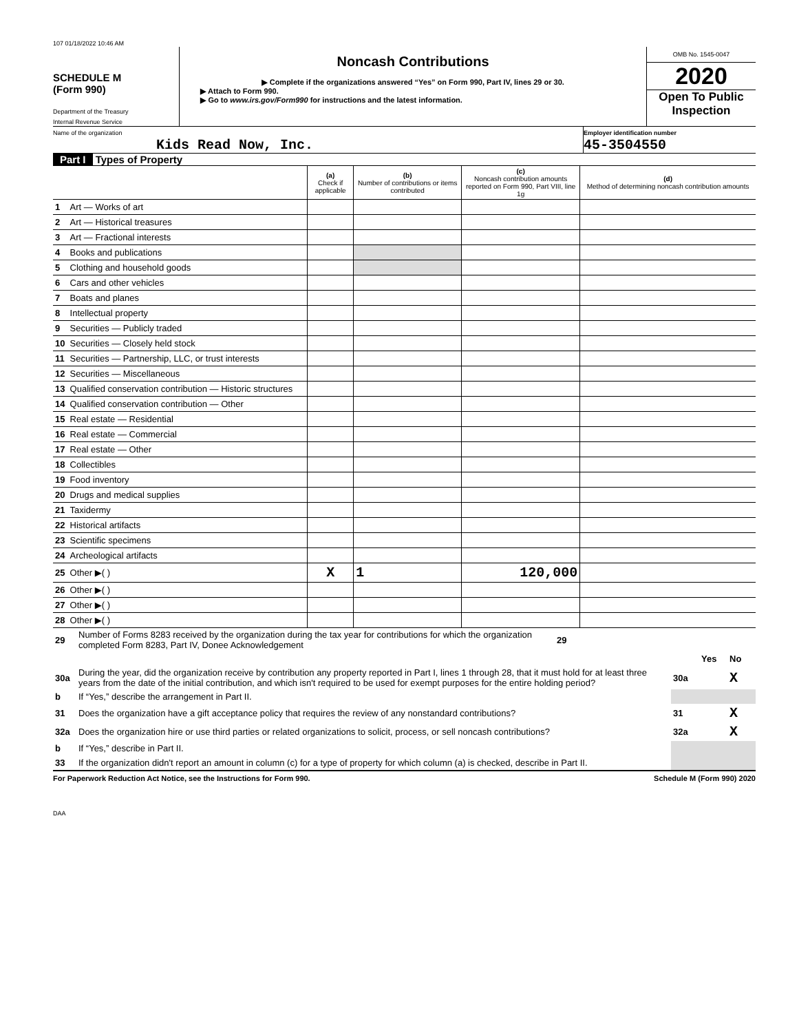107 01/18/2022 10:46 AM
SCHEDULE M
(Form 990)
Department of the Treasury
Internal Revenue Service
Noncash Contributions
▶ Complete if the organizations answered “Yes” on Form 990, Part IV, lines 29 or 30.
▶ Attach to Form 990.
▶ Go to www.irs.gov/Form990 for instructions and the latest information.
OMB No. 1545-0047
2020
Open To Public Inspection
Name of the organization
Kids Read Now, Inc.
Employer identification number
45-3504550
Part I Types of Property
| | | (a) Check if applicable | (b) Number of contributions or items contributed | (c) Noncash contribution amounts reported on Form 990, Part VIII, line 1g | (d) Method of determining noncash contribution amounts |
| 1 | Art — Works of art | | | | |
| 2 | Art — Historical treasures | | | | |
| 3 | Art — Fractional interests | | | | |
| 4 | Books and publications | | | | |
| 5 | Clothing and household goods | | | | |
| 6 | Cars and other vehicles | | | | |
| 7 | Boats and planes | | | | |
| 8 | Intellectual property | | | | |
| 9 | Securities — Publicly traded | | | | |
| 10 | Securities — Closely held stock | | | | |
| 11 | Securities — Partnership, LLC, or trust interests | | | | |
| 12 | Securities — Miscellaneous | | | | |
| 13 | Qualified conservation contribution — Historic structures | | | | |
| 14 | Qualified conservation contribution — Other | | | | |
| 15 | Real estate — Residential | | | | |
| 16 | Real estate — Commercial | | | | |
| 17 | Real estate — Other | | | | |
| 18 | Collectibles | | | | |
| 19 | Food inventory | | | | |
| 20 | Drugs and medical supplies | | | | |
| 21 | Taxidermy | | | | |
| 22 | Historical artifacts | | | | |
| 23 | Scientific specimens | | | | |
| 24 | Archeological artifacts | | | | |
| 25 | Other ▶( ) | X | 1 | 120,000 | |
| 26 | Other ▶( ) | | | | |
| 27 | Other ▶( ) | | | | |
| 28 | Other ▶( ) | | | | |
| 29 | Number of Forms 8283 received by the organization during the tax year for contributions for which the organization completed Form 8283, Part IV, Donee Acknowledgement | 29 | |
| | | | Yes | No |
| 30a | During the year, did the organization receive by contribution any property reported in Part I, lines 1 through 28, that it must hold for at least three years from the date of the initial contribution, and which isn't required to be used for exempt purposes for the entire holding period? | 30a | | X |
| b | If “Yes,” describe the arrangement in Part II. | | | |
| 31 | Does the organization have a gift acceptance policy that requires the review of any nonstandard contributions? | 31 | | X |
| 32a | Does the organization hire or use third parties or related organizations to solicit, process, or sell noncash contributions? | 32a | | X |
| b | If “Yes,” describe in Part II. | | | |
| 33 | If the organization didn't report an amount in column (c) for a type of property for which column (a) is checked, describe in Part II. | | | |
For Paperwork Reduction Act Notice, see the Instructions for Form 990. Schedule M (Form 990) 2020
DAA